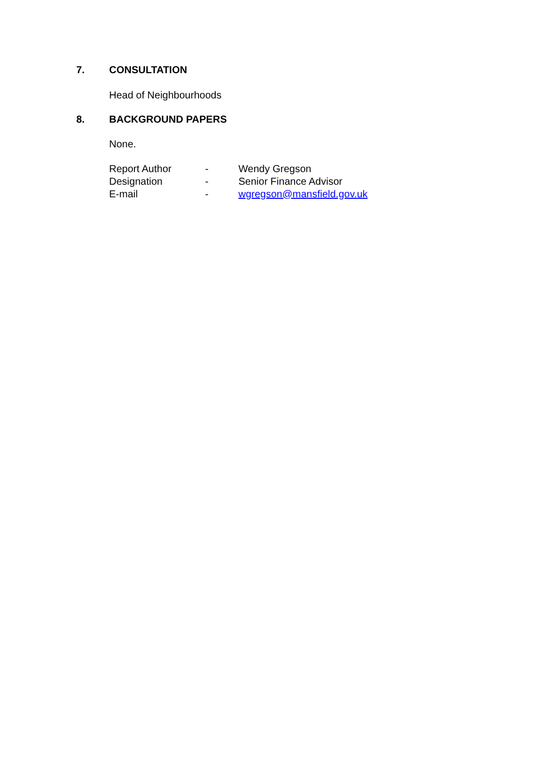7. CONSULTATION
Head of Neighbourhoods
8. BACKGROUND PAPERS
None.
| Report Author | - | Wendy Gregson |
| Designation | - | Senior Finance Advisor |
| E-mail | - | wgregson@mansfield.gov.uk |